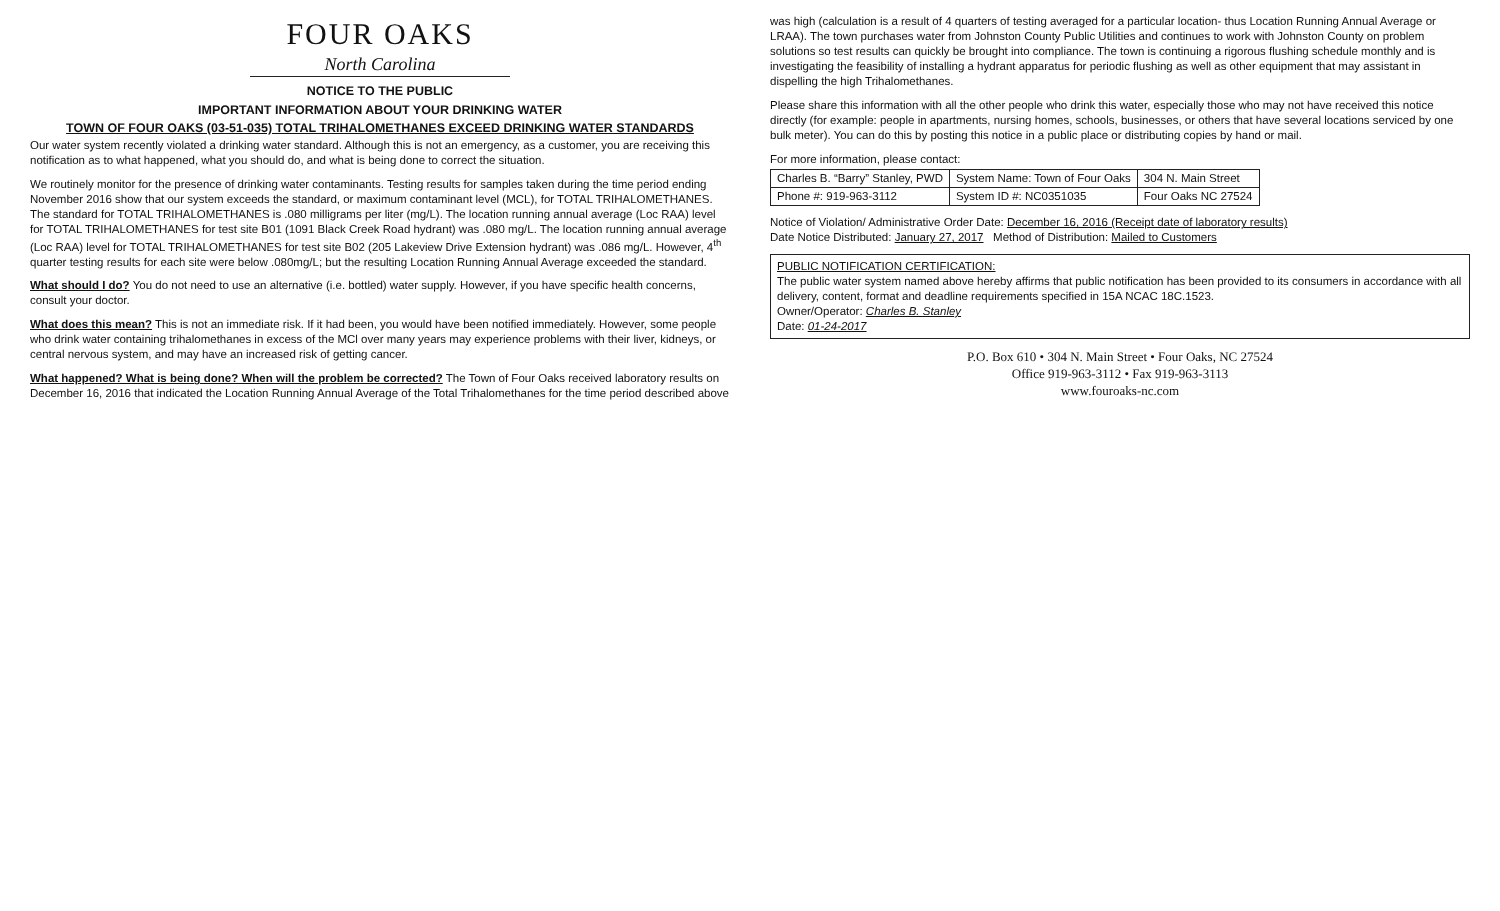FOUR OAKS
North Carolina
NOTICE TO THE PUBLIC
IMPORTANT INFORMATION ABOUT YOUR DRINKING WATER
TOWN OF FOUR OAKS (03-51-035) TOTAL TRIHALOMETHANES EXCEED DRINKING WATER STANDARDS
Our water system recently violated a drinking water standard. Although this is not an emergency, as a customer, you are receiving this notification as to what happened, what you should do, and what is being done to correct the situation.
We routinely monitor for the presence of drinking water contaminants. Testing results for samples taken during the time period ending November 2016 show that our system exceeds the standard, or maximum contaminant level (MCL), for TOTAL TRIHALOMETHANES. The standard for TOTAL TRIHALOMETHANES is .080 milligrams per liter (mg/L). The location running annual average (Loc RAA) level for TOTAL TRIHALOMETHANES for test site B01 (1091 Black Creek Road hydrant) was .080 mg/L. The location running annual average (Loc RAA) level for TOTAL TRIHALOMETHANES for test site B02 (205 Lakeview Drive Extension hydrant) was .086 mg/L. However, 4<sup>th</sup> quarter testing results for each site were below .080mg/L; but the resulting Location Running Annual Average exceeded the standard.
What should I do? You do not need to use an alternative (i.e. bottled) water supply. However, if you have specific health concerns, consult your doctor.
What does this mean? This is not an immediate risk. If it had been, you would have been notified immediately. However, some people who drink water containing trihalomethanes in excess of the MCl over many years may experience problems with their liver, kidneys, or central nervous system, and may have an increased risk of getting cancer.
What happened? What is being done? When will the problem be corrected? The Town of Four Oaks received laboratory results on December 16, 2016 that indicated the Location Running Annual Average of the Total Trihalomethanes for the time period described above was high (calculation is a result of 4 quarters of testing averaged for a particular location- thus Location Running Annual Average or LRAA). The town purchases water from Johnston County Public Utilities and continues to work with Johnston County on problem solutions so test results can quickly be brought into compliance. The town is continuing a rigorous flushing schedule monthly and is investigating the feasibility of installing a hydrant apparatus for periodic flushing as well as other equipment that may assistant in dispelling the high Trihalomethanes.
Please share this information with all the other people who drink this water, especially those who may not have received this notice directly (for example: people in apartments, nursing homes, schools, businesses, or others that have several locations serviced by one bulk meter). You can do this by posting this notice in a public place or distributing copies by hand or mail.
For more information, please contact:
| Charles B. “Barry” Stanley, PWD | System Name: Town of Four Oaks | 304 N. Main Street |
| Phone #: 919-963-3112 | System ID #: NC0351035 | Four Oaks NC 27524 |
Notice of Violation/ Administrative Order Date: December 16, 2016 (Receipt date of laboratory results)
Date Notice Distributed: January 27, 2017 Method of Distribution: Mailed to Customers
PUBLIC NOTIFICATION CERTIFICATION:
The public water system named above hereby affirms that public notification has been provided to its consumers in accordance with all delivery, content, format and deadline requirements specified in 15A NCAC 18C.1523.
Owner/Operator: Charles B. Stanley
Date: 01-24-2017
P.O. Box 610 • 304 N. Main Street • Four Oaks, NC 27524
Office 919-963-3112 • Fax 919-963-3113
www.fouroaks-nc.com